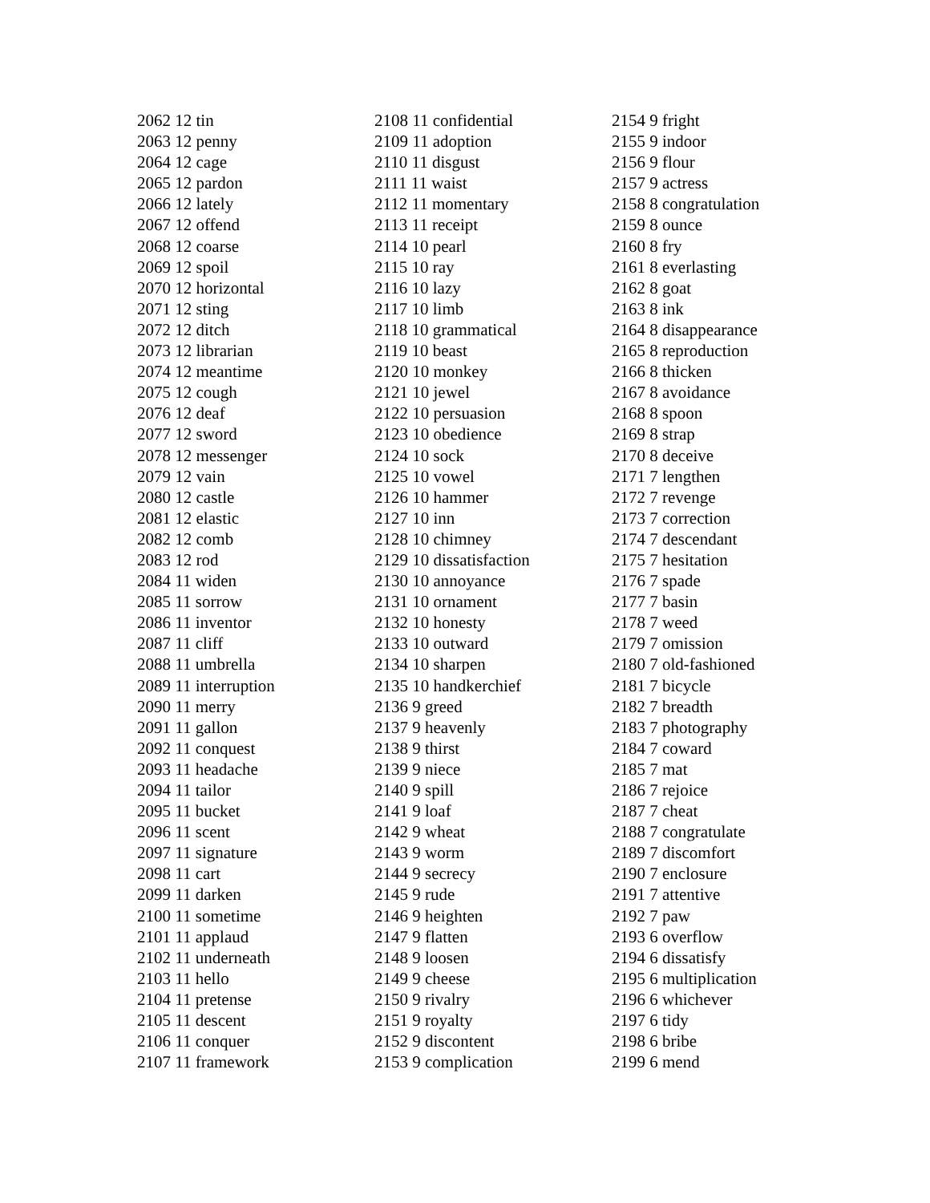2062 12 tin
2063 12 penny
2064 12 cage
2065 12 pardon
2066 12 lately
2067 12 offend
2068 12 coarse
2069 12 spoil
2070 12 horizontal
2071 12 sting
2072 12 ditch
2073 12 librarian
2074 12 meantime
2075 12 cough
2076 12 deaf
2077 12 sword
2078 12 messenger
2079 12 vain
2080 12 castle
2081 12 elastic
2082 12 comb
2083 12 rod
2084 11 widen
2085 11 sorrow
2086 11 inventor
2087 11 cliff
2088 11 umbrella
2089 11 interruption
2090 11 merry
2091 11 gallon
2092 11 conquest
2093 11 headache
2094 11 tailor
2095 11 bucket
2096 11 scent
2097 11 signature
2098 11 cart
2099 11 darken
2100 11 sometime
2101 11 applaud
2102 11 underneath
2103 11 hello
2104 11 pretense
2105 11 descent
2106 11 conquer
2107 11 framework
2108 11 confidential
2109 11 adoption
2110 11 disgust
2111 11 waist
2112 11 momentary
2113 11 receipt
2114 10 pearl
2115 10 ray
2116 10 lazy
2117 10 limb
2118 10 grammatical
2119 10 beast
2120 10 monkey
2121 10 jewel
2122 10 persuasion
2123 10 obedience
2124 10 sock
2125 10 vowel
2126 10 hammer
2127 10 inn
2128 10 chimney
2129 10 dissatisfaction
2130 10 annoyance
2131 10 ornament
2132 10 honesty
2133 10 outward
2134 10 sharpen
2135 10 handkerchief
2136 9 greed
2137 9 heavenly
2138 9 thirst
2139 9 niece
2140 9 spill
2141 9 loaf
2142 9 wheat
2143 9 worm
2144 9 secrecy
2145 9 rude
2146 9 heighten
2147 9 flatten
2148 9 loosen
2149 9 cheese
2150 9 rivalry
2151 9 royalty
2152 9 discontent
2153 9 complication
2154 9 fright
2155 9 indoor
2156 9 flour
2157 9 actress
2158 8 congratulation
2159 8 ounce
2160 8 fry
2161 8 everlasting
2162 8 goat
2163 8 ink
2164 8 disappearance
2165 8 reproduction
2166 8 thicken
2167 8 avoidance
2168 8 spoon
2169 8 strap
2170 8 deceive
2171 7 lengthen
2172 7 revenge
2173 7 correction
2174 7 descendant
2175 7 hesitation
2176 7 spade
2177 7 basin
2178 7 weed
2179 7 omission
2180 7 old-fashioned
2181 7 bicycle
2182 7 breadth
2183 7 photography
2184 7 coward
2185 7 mat
2186 7 rejoice
2187 7 cheat
2188 7 congratulate
2189 7 discomfort
2190 7 enclosure
2191 7 attentive
2192 7 paw
2193 6 overflow
2194 6 dissatisfy
2195 6 multiplication
2196 6 whichever
2197 6 tidy
2198 6 bribe
2199 6 mend